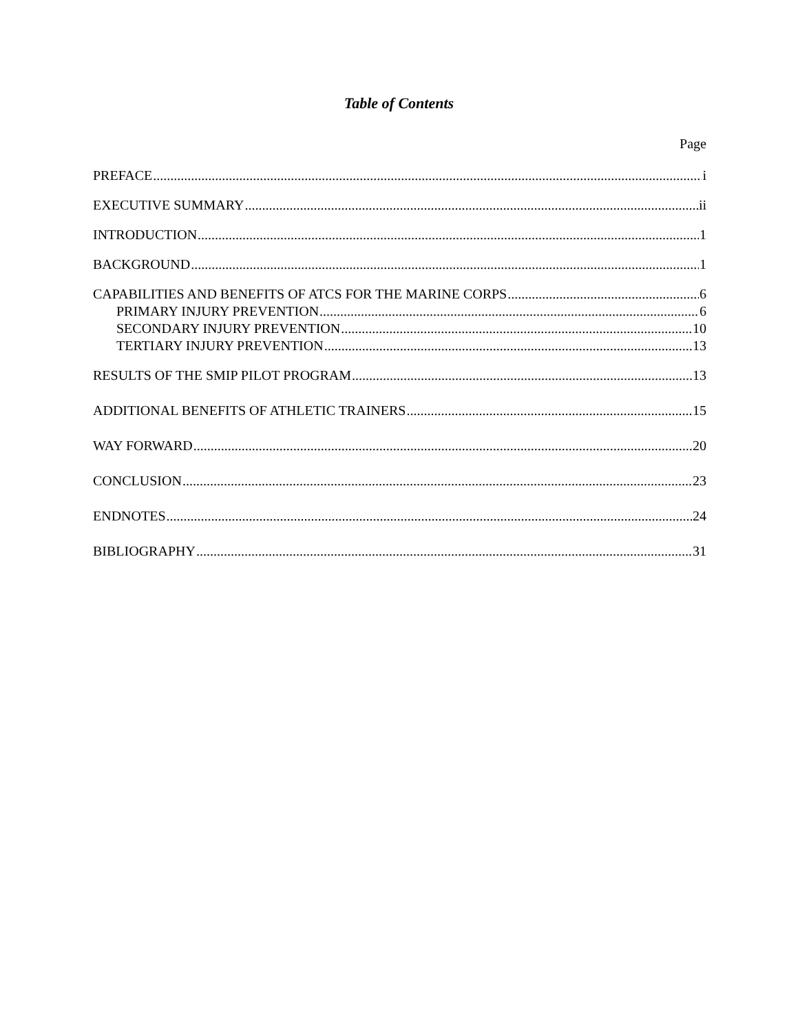Table of Contents
Page
PREFACE i
EXECUTIVE SUMMARY ii
INTRODUCTION 1
BACKGROUND 1
CAPABILITIES AND BENEFITS OF ATCS FOR THE MARINE CORPS 6
PRIMARY INJURY PREVENTION 6
SECONDARY INJURY PREVENTION 10
TERTIARY INJURY PREVENTION 13
RESULTS OF THE SMIP PILOT PROGRAM 13
ADDITIONAL BENEFITS OF ATHLETIC TRAINERS 15
WAY FORWARD 20
CONCLUSION 23
ENDNOTES 24
BIBLIOGRAPHY 31